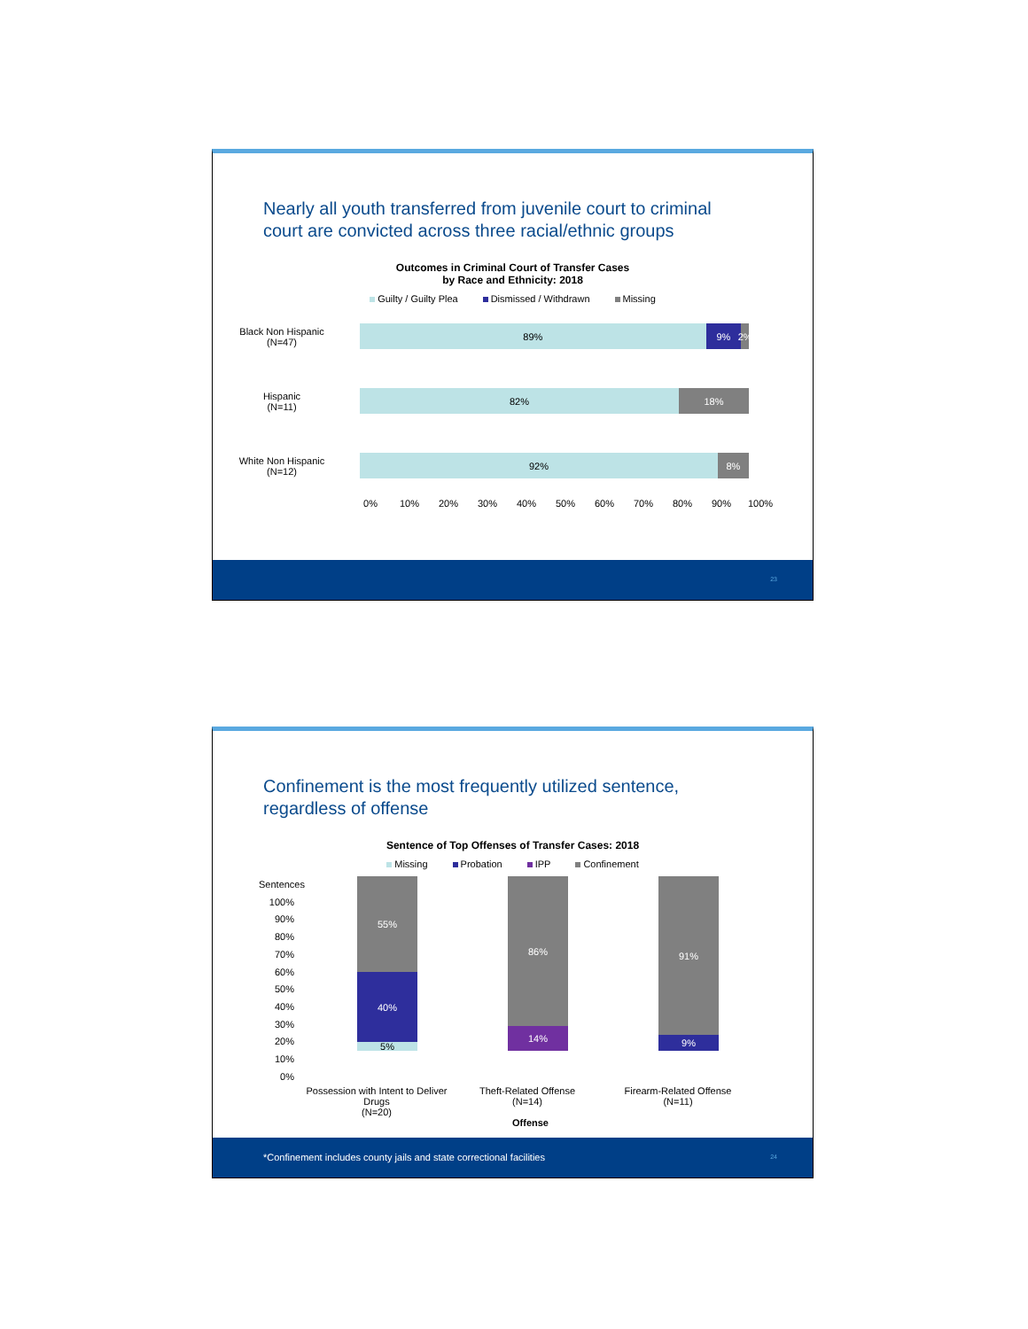Nearly all youth transferred from juvenile court to criminal
court are convicted across three racial/ethnic groups
Outcomes in Criminal Court of Transfer Cases
by Race and Ethnicity: 2018
Guilty / Guilty Plea Dismissed / Withdrawn Missing
Black Non Hispanic
(N=47)
89% 9% 2%
Hispanic
(N=11)
82% 18%
White Non Hispanic
(N=12)
92% 8%
0% 10% 20% 30% 40% 50% 60% 70% 80% 90% 100%
23
Confinement is the most frequently utilized sentence,
regardless of offense
Sentence of Top Offenses of Transfer Cases: 2018
Missing Probation IPP Confinement
Sentences 100% 90% 80% 70% 60% 50% 40% 30% 20% 10% 0%
55%
40%
5%
86%
14%
91%
9%
Possession with Intent to Deliver Drugs
(N=20)
Theft-Related Offense
(N=14)
Firearm-Related Offense
(N=11)
Offense
*Confinement includes county jails and state correctional facilities 24